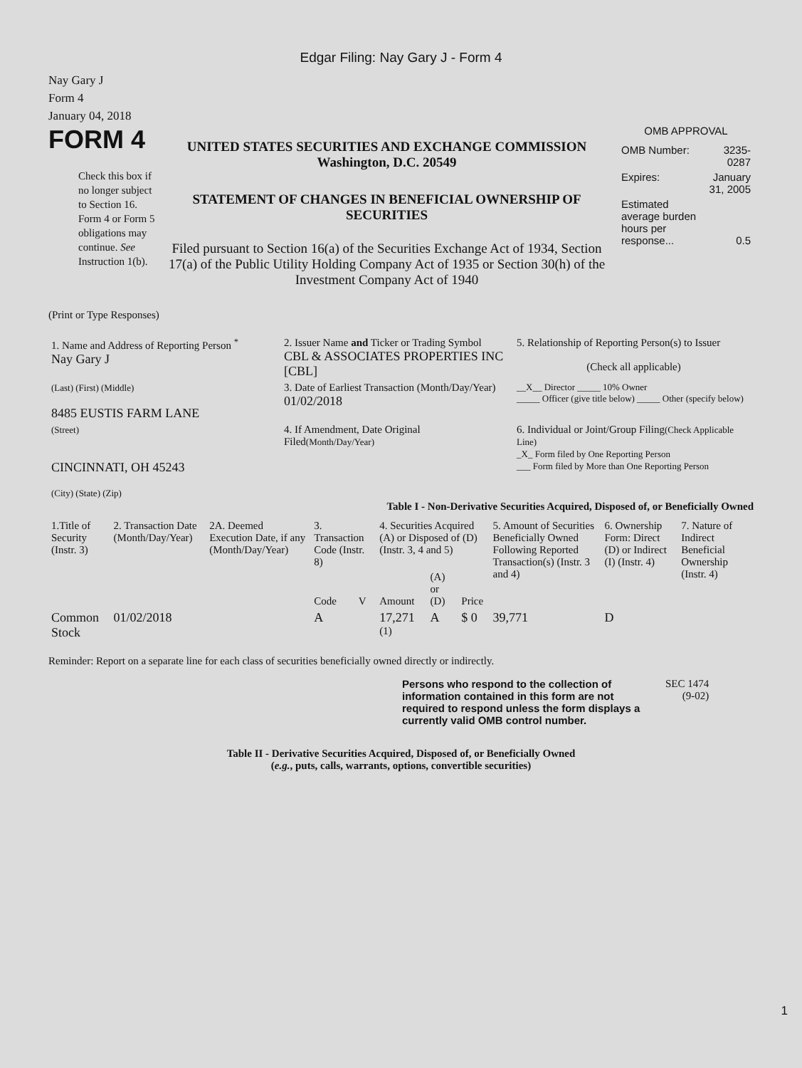Edgar Filing: Nay Gary J - Form 4
Nay Gary J
Form 4
January 04, 2018
FORM 4
Check this box if no longer subject to Section 16. Form 4 or Form 5 obligations may continue. See Instruction 1(b).
UNITED STATES SECURITIES AND EXCHANGE COMMISSION
Washington, D.C. 20549
STATEMENT OF CHANGES IN BENEFICIAL OWNERSHIP OF SECURITIES
Filed pursuant to Section 16(a) of the Securities Exchange Act of 1934, Section 17(a) of the Public Utility Holding Company Act of 1935 or Section 30(h) of the Investment Company Act of 1940
OMB APPROVAL
| OMB Number: | 3235-0287 |
| Expires: | January 31, 2005 |
| Estimated average burden hours per response... | 0.5 |
(Print or Type Responses)
| 1. Name and Address of Reporting Person <sup>*</sup> Nay Gary J | 2. Issuer Name and Ticker or Trading Symbol CBL & ASSOCIATES PROPERTIES INC [CBL] | 5. Relationship of Reporting Person(s) to Issuer (Check all applicable) |
| (Last) (First) (Middle) 8485 EUSTIS FARM LANE | 3. Date of Earliest Transaction (Month/Day/Year) 01/02/2018 | __X__ Director _____ 10% Owner _____ Officer (give title below) _____ Other (specify below) |
| (Street) CINCINNATI, OH 45243 (City) (State) (Zip) | 4. If Amendment, Date Original Filed (Month/Day/Year) | 6. Individual or Joint/Group Filing (Check Applicable Line) _X_ Form filed by One Reporting Person ___ Form filed by More than One Reporting Person |
Table I - Non-Derivative Securities Acquired, Disposed of, or Beneficially Owned
| 1.Title of Security (Instr. 3) | 2. Transaction Date (Month/Day/Year) | 2A. Deemed Execution Date, if any (Month/Day/Year) | 3. Transaction Code (Instr. 8) | | 4. Securities Acquired (A) or Disposed of (D) (Instr. 3, 4 and 5) | | | 5. Amount of Securities Beneficially Owned Following Reported Transaction(s) (Instr. 3 and 4) | 6. Ownership Form: Direct (D) or Indirect (I) (Instr. 4) | 7. Nature of Indirect Beneficial Ownership (Instr. 4) |
| --- | --- | --- | --- | --- | --- | --- | --- | --- | --- | --- |
| | | | Code | V | Amount | (A) or (D) | Price | | | |
| Common Stock | 01/02/2018 | | A | | 17,271 <sup>(1)</sup> | A | $ 0 | 39,771 | D | |
Reminder: Report on a separate line for each class of securities beneficially owned directly or indirectly.
Persons who respond to the collection of information contained in this form are not required to respond unless the form displays a currently valid OMB control number.
SEC 1474
(9-02)
Table II - Derivative Securities Acquired, Disposed of, or Beneficially Owned
(e.g., puts, calls, warrants, options, convertible securities)
1